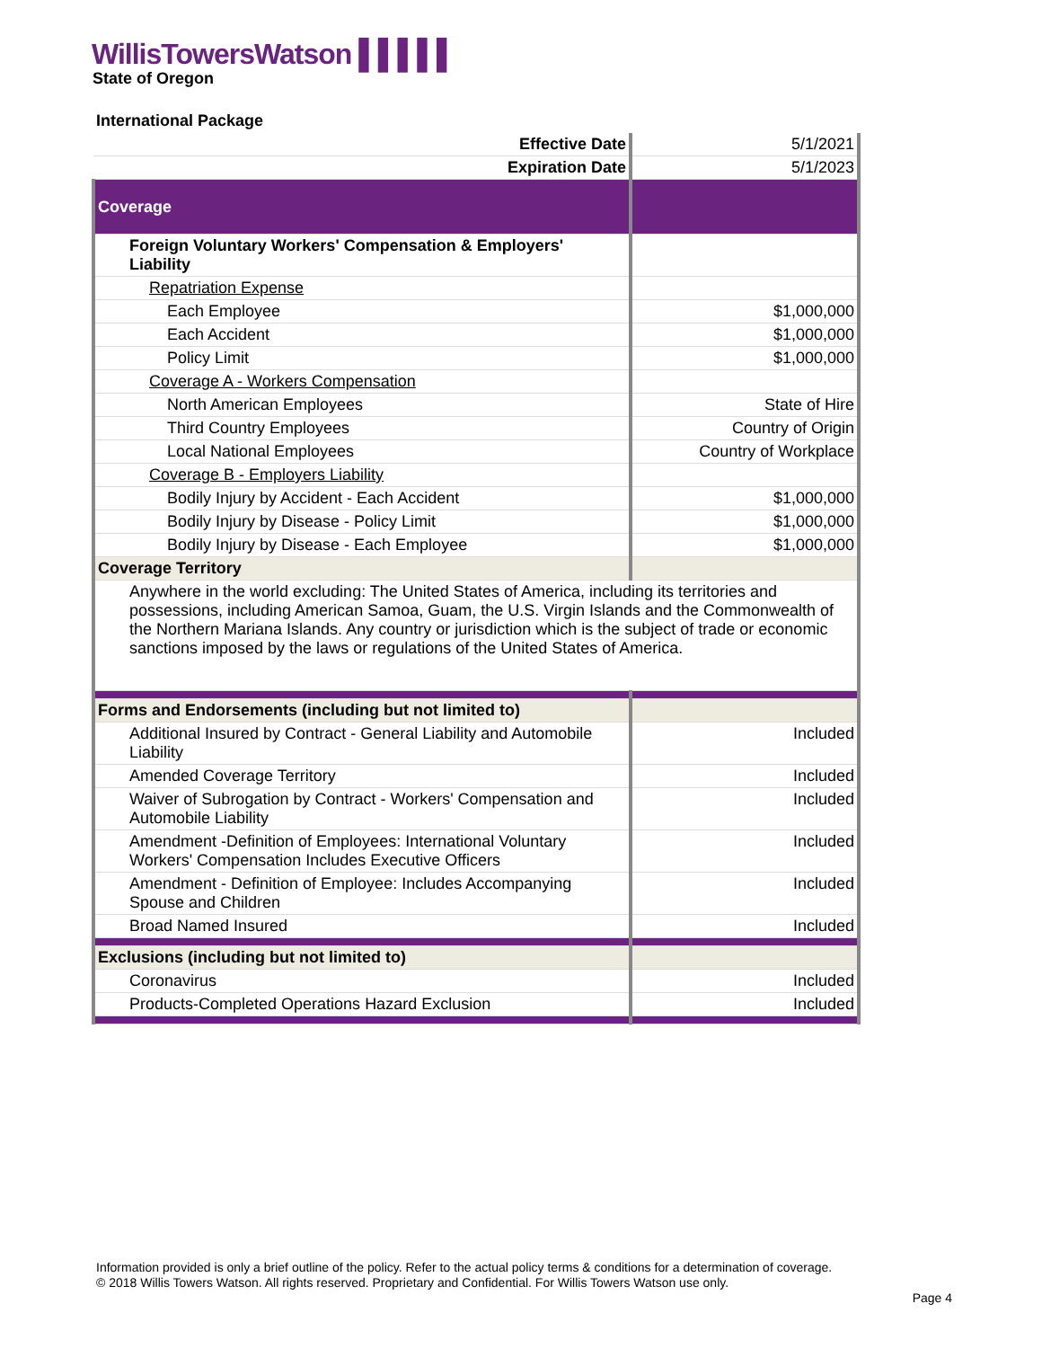WillisTowersWatson ▌▌▌▌▌
State of Oregon
International Package
| Effective Date | 5/1/2021 |
| Expiration Date | 5/1/2023 |
| Coverage | |
| Foreign Voluntary Workers' Compensation & Employers' Liability | |
| Repatriation Expense | |
| Each Employee | $1,000,000 |
| Each Accident | $1,000,000 |
| Policy Limit | $1,000,000 |
| Coverage A - Workers Compensation | |
| North American Employees | State of Hire |
| Third Country Employees | Country of Origin |
| Local National Employees | Country of Workplace |
| Coverage B - Employers Liability | |
| Bodily Injury by Accident - Each Accident | $1,000,000 |
| Bodily Injury by Disease - Policy Limit | $1,000,000 |
| Bodily Injury by Disease - Each Employee | $1,000,000 |
| Coverage Territory | |
| Anywhere in the world excluding: The United States of America, including its territories and possessions, including American Samoa, Guam, the U.S. Virgin Islands and the Commonwealth of the Northern Mariana Islands. Any country or jurisdiction which is the subject of trade or economic sanctions imposed by the laws or regulations of the United States of America. | |
| Forms and Endorsements (including but not limited to) | |
| Additional Insured by Contract - General Liability and Automobile Liability | Included |
| Amended Coverage Territory | Included |
| Waiver of Subrogation by Contract - Workers' Compensation and Automobile Liability | Included |
| Amendment -Definition of Employees: International Voluntary Workers' Compensation Includes Executive Officers | Included |
| Amendment - Definition of Employee: Includes Accompanying Spouse and Children | Included |
| Broad Named Insured | Included |
| Exclusions (including but not limited to) | |
| Coronavirus | Included |
| Products-Completed Operations Hazard Exclusion | Included |
Information provided is only a brief outline of the policy. Refer to the actual policy terms & conditions for a determination of coverage.
© 2018 Willis Towers Watson. All rights reserved. Proprietary and Confidential. For Willis Towers Watson use only.
Page 4